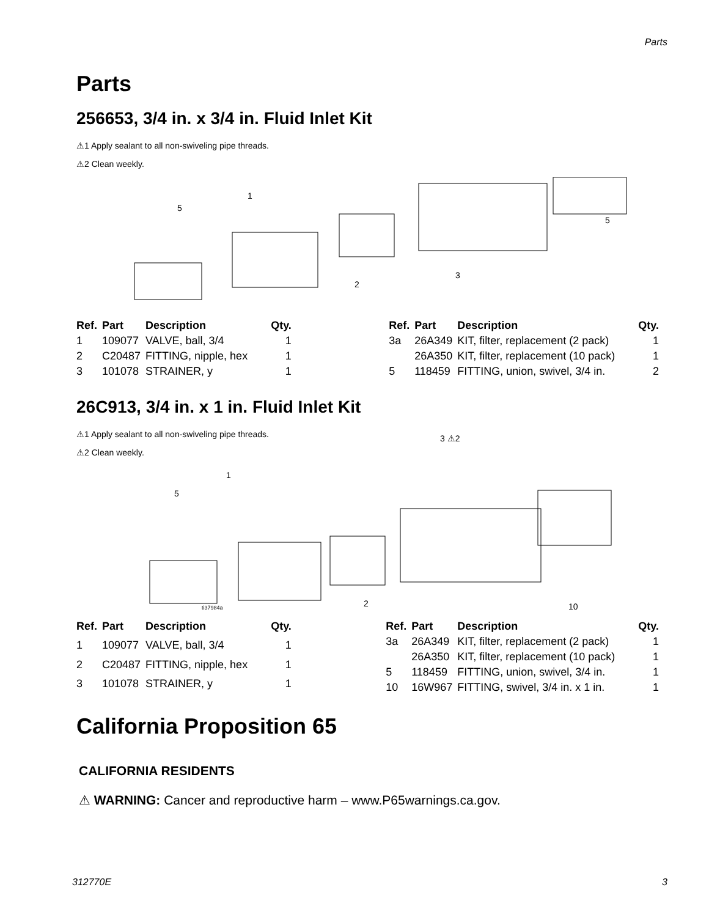Parts
Parts
256653, 3/4 in. x 3/4 in. Fluid Inlet Kit
⚠1 Apply sealant to all non-swiveling pipe threads.
⚠2 Clean weekly.
1
5
2
3
5
| Ref. | Part | Description | Qty. |
| --- | --- | --- | --- |
| 1 | 109077 | VALVE, ball, 3/4 | 1 |
| 2 | C20487 | FITTING, nipple, hex | 1 |
| 3 | 101078 | STRAINER, y | 1 |
| Ref. | Part | Description | Qty. |
| --- | --- | --- | --- |
| 3a | 26A349 | KIT, filter, replacement (2 pack) | 1 |
| | 26A350 | KIT, filter, replacement (10 pack) | 1 |
| 5 | 118459 | FITTING, union, swivel, 3/4 in. | 2 |
26C913, 3/4 in. x 1 in. Fluid Inlet Kit
⚠1 Apply sealant to all non-swiveling pipe threads.
⚠2 Clean weekly.
3 ⚠2
1
5
2
10
ti37984a
| Ref. | Part | Description | Qty. |
| --- | --- | --- | --- |
| 1 | 109077 | VALVE, ball, 3/4 | 1 |
| 2 | C20487 | FITTING, nipple, hex | 1 |
| 3 | 101078 | STRAINER, y | 1 |
| Ref. | Part | Description | Qty. |
| --- | --- | --- | --- |
| 3a | 26A349 | KIT, filter, replacement (2 pack) | 1 |
| | 26A350 | KIT, filter, replacement (10 pack) | 1 |
| 5 | 118459 | FITTING, union, swivel, 3/4 in. | 1 |
| 10 | 16W967 | FITTING, swivel, 3/4 in. x 1 in. | 1 |
California Proposition 65
CALIFORNIA RESIDENTS
⚠ WARNING: Cancer and reproductive harm – www.P65warnings.ca.gov.
312770E 3